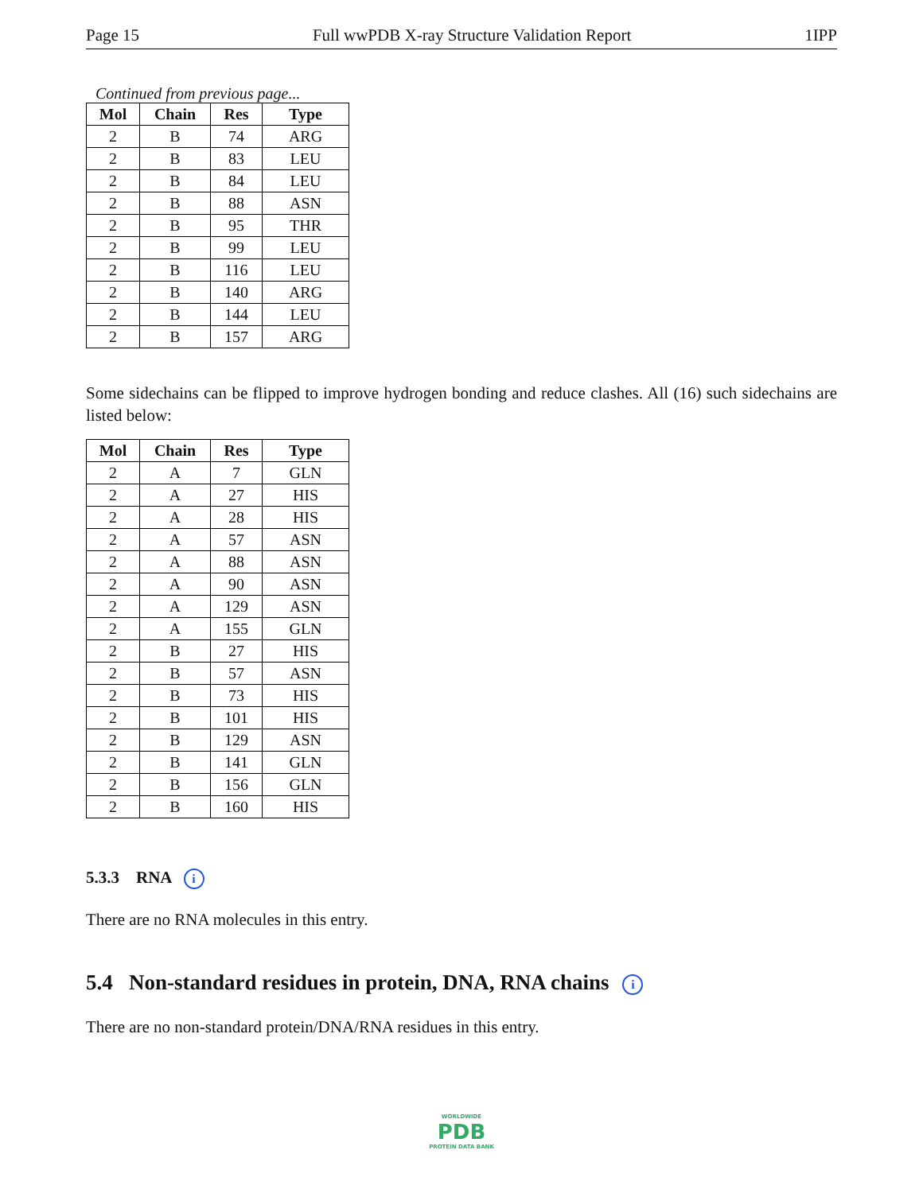Page 15 Full wwPDB X-ray Structure Validation Report 1IPP
Continued from previous page...
| Mol | Chain | Res | Type |
| --- | --- | --- | --- |
| 2 | B | 74 | ARG |
| 2 | B | 83 | LEU |
| 2 | B | 84 | LEU |
| 2 | B | 88 | ASN |
| 2 | B | 95 | THR |
| 2 | B | 99 | LEU |
| 2 | B | 116 | LEU |
| 2 | B | 140 | ARG |
| 2 | B | 144 | LEU |
| 2 | B | 157 | ARG |
Some sidechains can be flipped to improve hydrogen bonding and reduce clashes. All (16) such sidechains are listed below:
| Mol | Chain | Res | Type |
| --- | --- | --- | --- |
| 2 | A | 7 | GLN |
| 2 | A | 27 | HIS |
| 2 | A | 28 | HIS |
| 2 | A | 57 | ASN |
| 2 | A | 88 | ASN |
| 2 | A | 90 | ASN |
| 2 | A | 129 | ASN |
| 2 | A | 155 | GLN |
| 2 | B | 27 | HIS |
| 2 | B | 57 | ASN |
| 2 | B | 73 | HIS |
| 2 | B | 101 | HIS |
| 2 | B | 129 | ASN |
| 2 | B | 141 | GLN |
| 2 | B | 156 | GLN |
| 2 | B | 160 | HIS |
5.3.3 RNA i
There are no RNA molecules in this entry.
5.4 Non-standard residues in protein, DNA, RNA chains i
There are no non-standard protein/DNA/RNA residues in this entry.
WORLDWIDE
PDB
PROTEIN DATA BANK